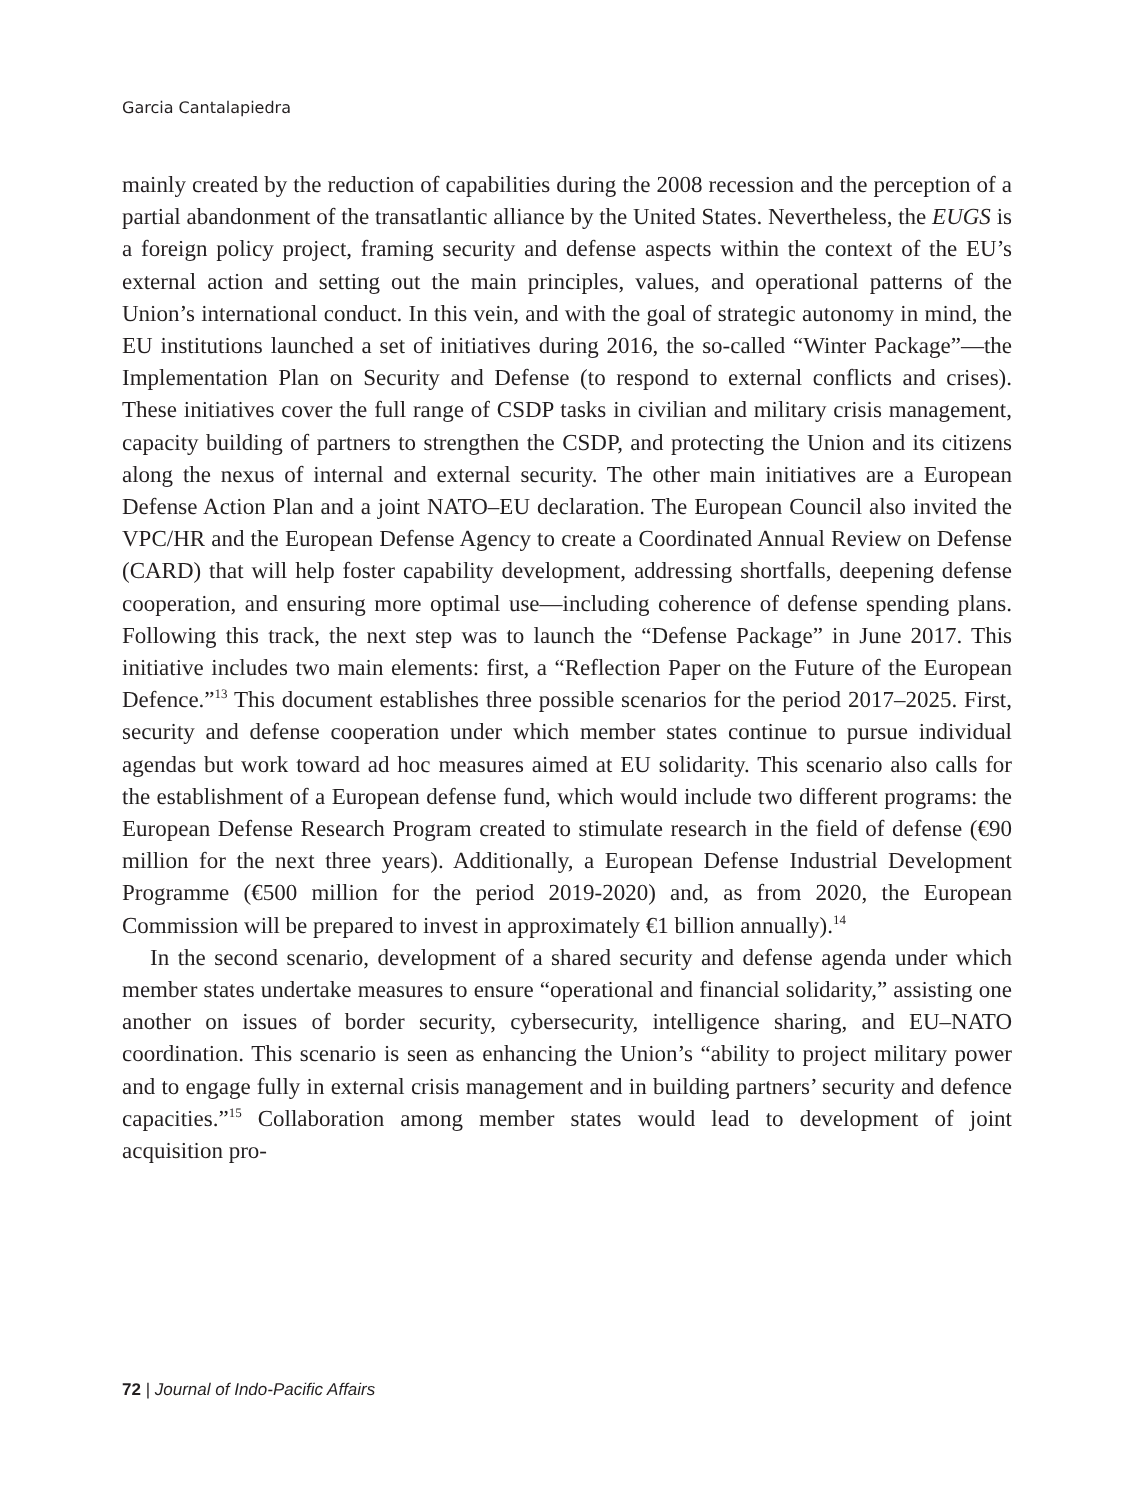Garcia Cantalapiedra
mainly created by the reduction of capabilities during the 2008 recession and the perception of a partial abandonment of the transatlantic alliance by the United States. Nevertheless, the EUGS is a foreign policy project, framing security and defense aspects within the context of the EU’s external action and setting out the main principles, values, and operational patterns of the Union’s international conduct. In this vein, and with the goal of strategic autonomy in mind, the EU institutions launched a set of initiatives during 2016, the so-called “Winter Package”—the Implementation Plan on Security and Defense (to respond to external conflicts and crises). These initiatives cover the full range of CSDP tasks in civilian and military crisis management, capacity building of partners to strengthen the CSDP, and protecting the Union and its citizens along the nexus of internal and external security. The other main initiatives are a European Defense Action Plan and a joint NATO–EU declaration. The European Council also invited the VPC/HR and the European Defense Agency to create a Coordinated Annual Review on Defense (CARD) that will help foster capability development, addressing shortfalls, deepening defense cooperation, and ensuring more optimal use—including coherence of defense spending plans. Following this track, the next step was to launch the “Defense Package” in June 2017. This initiative includes two main elements: first, a “Reflection Paper on the Future of the European Defence.”<sup>13</sup> This document establishes three possible scenarios for the period 2017–2025. First, security and defense cooperation under which member states continue to pursue individual agendas but work toward ad hoc measures aimed at EU solidarity. This scenario also calls for the establishment of a European defense fund, which would include two different programs: the European Defense Research Program created to stimulate research in the field of defense (€90 million for the next three years). Additionally, a European Defense Industrial Development Programme (€500 million for the period 2019-2020) and, as from 2020, the European Commission will be prepared to invest in approximately €1 billion annually).<sup>14</sup>
In the second scenario, development of a shared security and defense agenda under which member states undertake measures to ensure “operational and financial solidarity,” assisting one another on issues of border security, cybersecurity, intelligence sharing, and EU–NATO coordination. This scenario is seen as enhancing the Union’s “ability to project military power and to engage fully in external crisis management and in building partners’ security and defence capacities.”<sup>15</sup> Collaboration among member states would lead to development of joint acquisition pro-
72 | Journal of Indo-Pacific Affairs